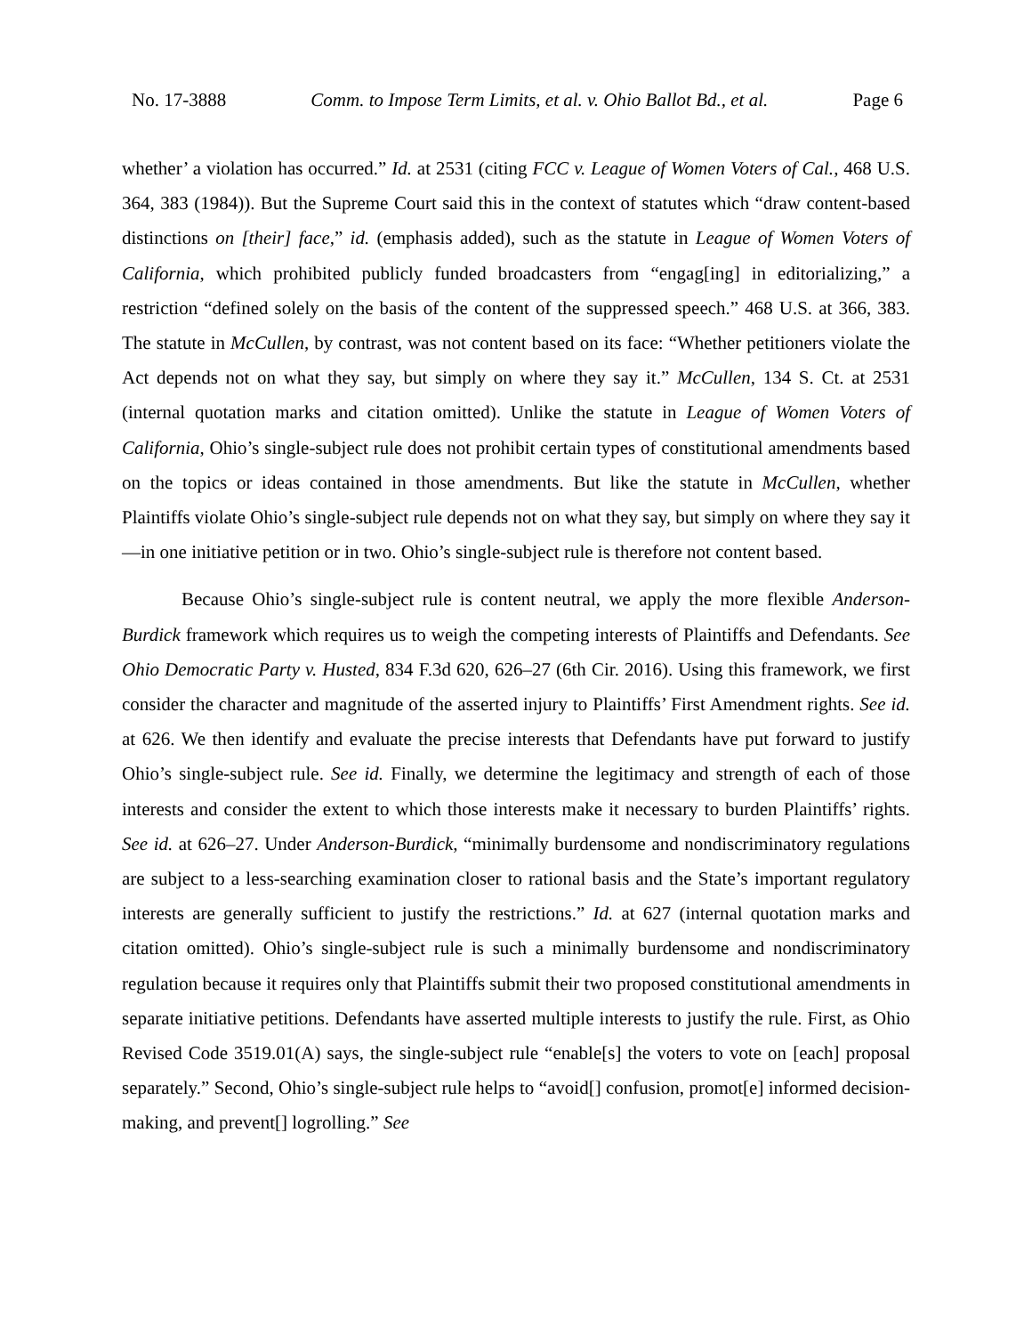No. 17-3888 Comm. to Impose Term Limits, et al. v. Ohio Ballot Bd., et al. Page 6
whether’ a violation has occurred.” Id. at 2531 (citing FCC v. League of Women Voters of Cal., 468 U.S. 364, 383 (1984)). But the Supreme Court said this in the context of statutes which “draw content-based distinctions on [their] face,” id. (emphasis added), such as the statute in League of Women Voters of California, which prohibited publicly funded broadcasters from “engag[ing] in editorializing,” a restriction “defined solely on the basis of the content of the suppressed speech.” 468 U.S. at 366, 383. The statute in McCullen, by contrast, was not content based on its face: “Whether petitioners violate the Act depends not on what they say, but simply on where they say it.” McCullen, 134 S. Ct. at 2531 (internal quotation marks and citation omitted). Unlike the statute in League of Women Voters of California, Ohio’s single-subject rule does not prohibit certain types of constitutional amendments based on the topics or ideas contained in those amendments. But like the statute in McCullen, whether Plaintiffs violate Ohio’s single-subject rule depends not on what they say, but simply on where they say it—in one initiative petition or in two. Ohio’s single-subject rule is therefore not content based.
Because Ohio’s single-subject rule is content neutral, we apply the more flexible Anderson-Burdick framework which requires us to weigh the competing interests of Plaintiffs and Defendants. See Ohio Democratic Party v. Husted, 834 F.3d 620, 626–27 (6th Cir. 2016). Using this framework, we first consider the character and magnitude of the asserted injury to Plaintiffs’ First Amendment rights. See id. at 626. We then identify and evaluate the precise interests that Defendants have put forward to justify Ohio’s single-subject rule. See id. Finally, we determine the legitimacy and strength of each of those interests and consider the extent to which those interests make it necessary to burden Plaintiffs’ rights. See id. at 626–27. Under Anderson-Burdick, “minimally burdensome and nondiscriminatory regulations are subject to a less-searching examination closer to rational basis and the State’s important regulatory interests are generally sufficient to justify the restrictions.” Id. at 627 (internal quotation marks and citation omitted). Ohio’s single-subject rule is such a minimally burdensome and nondiscriminatory regulation because it requires only that Plaintiffs submit their two proposed constitutional amendments in separate initiative petitions. Defendants have asserted multiple interests to justify the rule. First, as Ohio Revised Code 3519.01(A) says, the single-subject rule “enable[s] the voters to vote on [each] proposal separately.” Second, Ohio’s single-subject rule helps to “avoid[] confusion, promot[e] informed decision-making, and prevent[] logrolling.” See